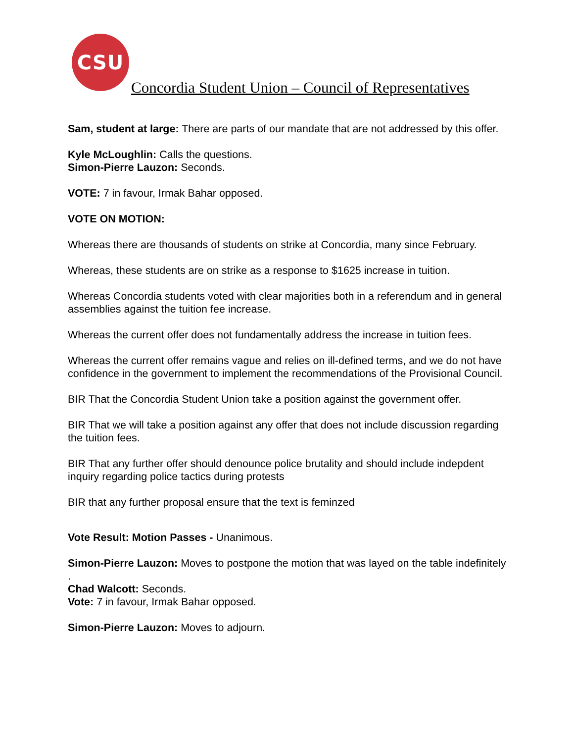CSU
Concordia Student Union – Council of Representatives
Sam, student at large: There are parts of our mandate that are not addressed by this offer.
Kyle McLoughlin: Calls the questions.
Simon-Pierre Lauzon: Seconds.
VOTE: 7 in favour, Irmak Bahar opposed.
VOTE ON MOTION:
Whereas there are thousands of students on strike at Concordia, many since February.
Whereas, these students are on strike as a response to $1625 increase in tuition.
Whereas Concordia students voted with clear majorities both in a referendum and in general assemblies against the tuition fee increase.
Whereas the current offer does not fundamentally address the increase in tuition fees.
Whereas the current offer remains vague and relies on ill-defined terms, and we do not have confidence in the government to implement the recommendations of the Provisional Council.
BIR That the Concordia Student Union take a position against the government offer.
BIR That we will take a position against any offer that does not include discussion regarding the tuition fees.
BIR That any further offer should denounce police brutality and should include indepdent inquiry regarding police tactics during protests
BIR that any further proposal ensure that the text is feminzed
Vote Result: Motion Passes - Unanimous.
Simon-Pierre Lauzon: Moves to postpone the motion that was layed on the table indefinitely .
Chad Walcott: Seconds.
Vote: 7 in favour, Irmak Bahar opposed.
Simon-Pierre Lauzon: Moves to adjourn.